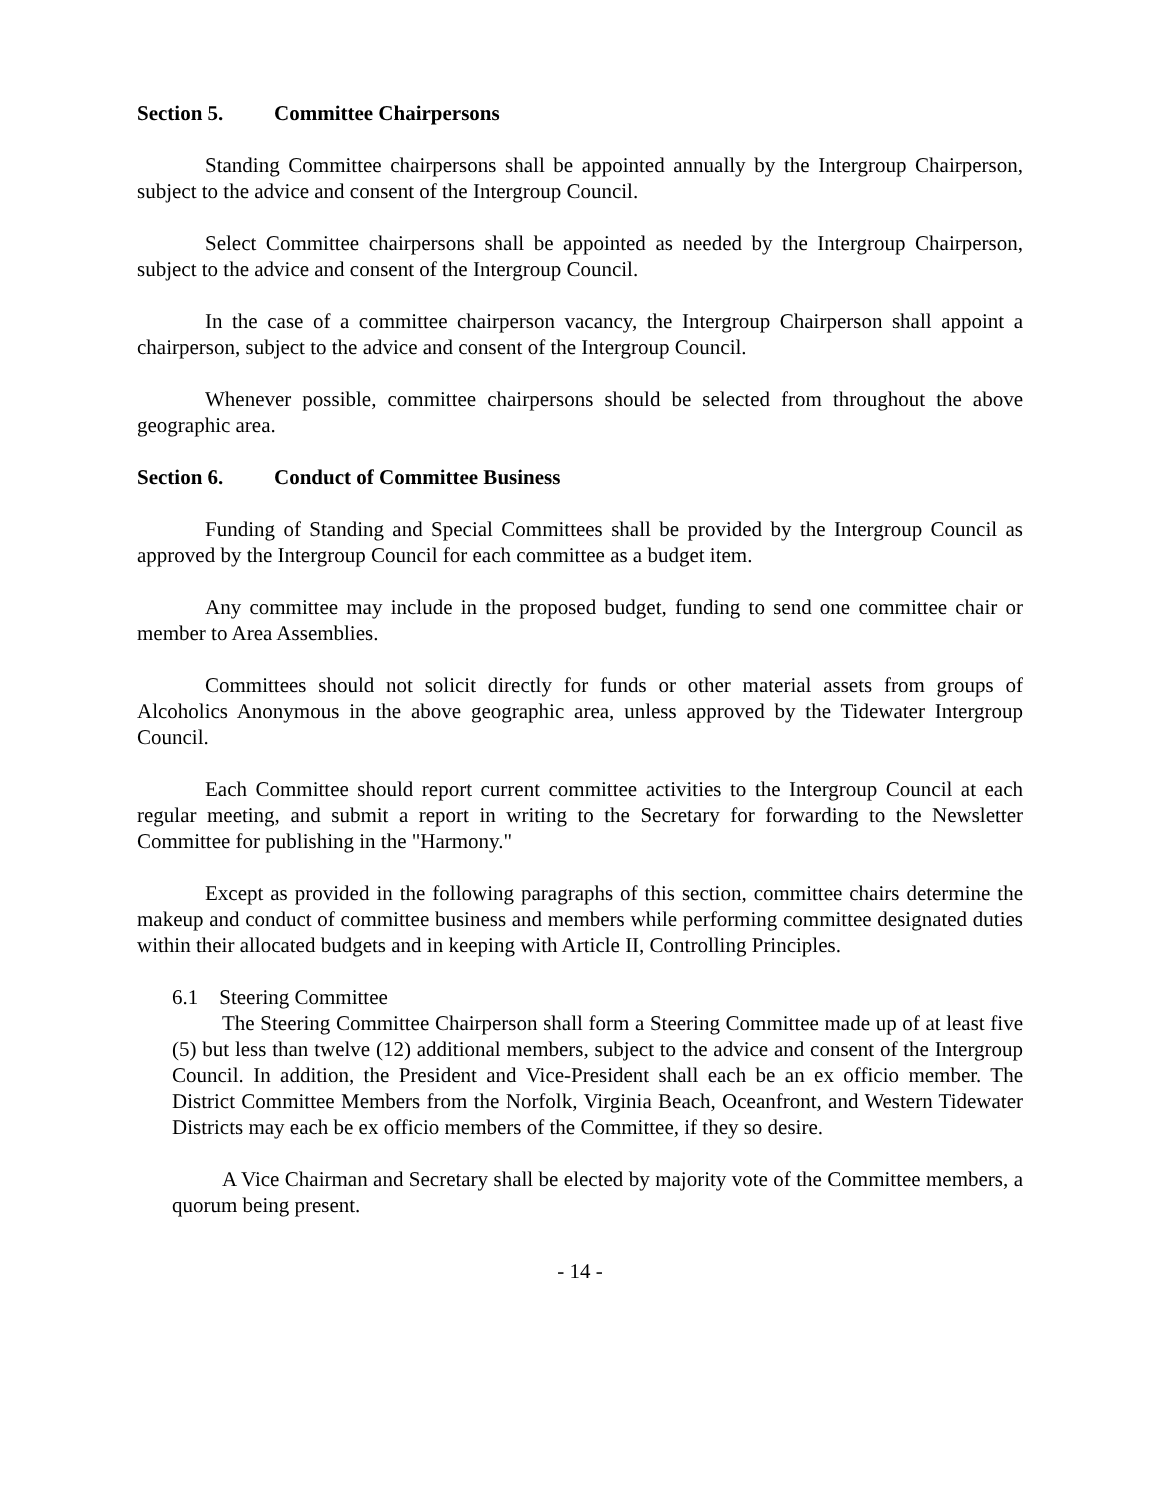Section 5. Committee Chairpersons
Standing Committee chairpersons shall be appointed annually by the Intergroup Chairperson, subject to the advice and consent of the Intergroup Council.
Select Committee chairpersons shall be appointed as needed by the Intergroup Chairperson, subject to the advice and consent of the Intergroup Council.
In the case of a committee chairperson vacancy, the Intergroup Chairperson shall appoint a chairperson, subject to the advice and consent of the Intergroup Council.
Whenever possible, committee chairpersons should be selected from throughout the above geographic area.
Section 6. Conduct of Committee Business
Funding of Standing and Special Committees shall be provided by the Intergroup Council as approved by the Intergroup Council for each committee as a budget item.
Any committee may include in the proposed budget, funding to send one committee chair or member to Area Assemblies.
Committees should not solicit directly for funds or other material assets from groups of Alcoholics Anonymous in the above geographic area, unless approved by the Tidewater Intergroup Council.
Each Committee should report current committee activities to the Intergroup Council at each regular meeting, and submit a report in writing to the Secretary for forwarding to the Newsletter Committee for publishing in the "Harmony."
Except as provided in the following paragraphs of this section, committee chairs determine the makeup and conduct of committee business and members while performing committee designated duties within their allocated budgets and in keeping with Article II, Controlling Principles.
6.1 Steering Committee
The Steering Committee Chairperson shall form a Steering Committee made up of at least five (5) but less than twelve (12) additional members, subject to the advice and consent of the Intergroup Council. In addition, the President and Vice-President shall each be an ex officio member. The District Committee Members from the Norfolk, Virginia Beach, Oceanfront, and Western Tidewater Districts may each be ex officio members of the Committee, if they so desire.
A Vice Chairman and Secretary shall be elected by majority vote of the Committee members, a quorum being present.
- 14 -